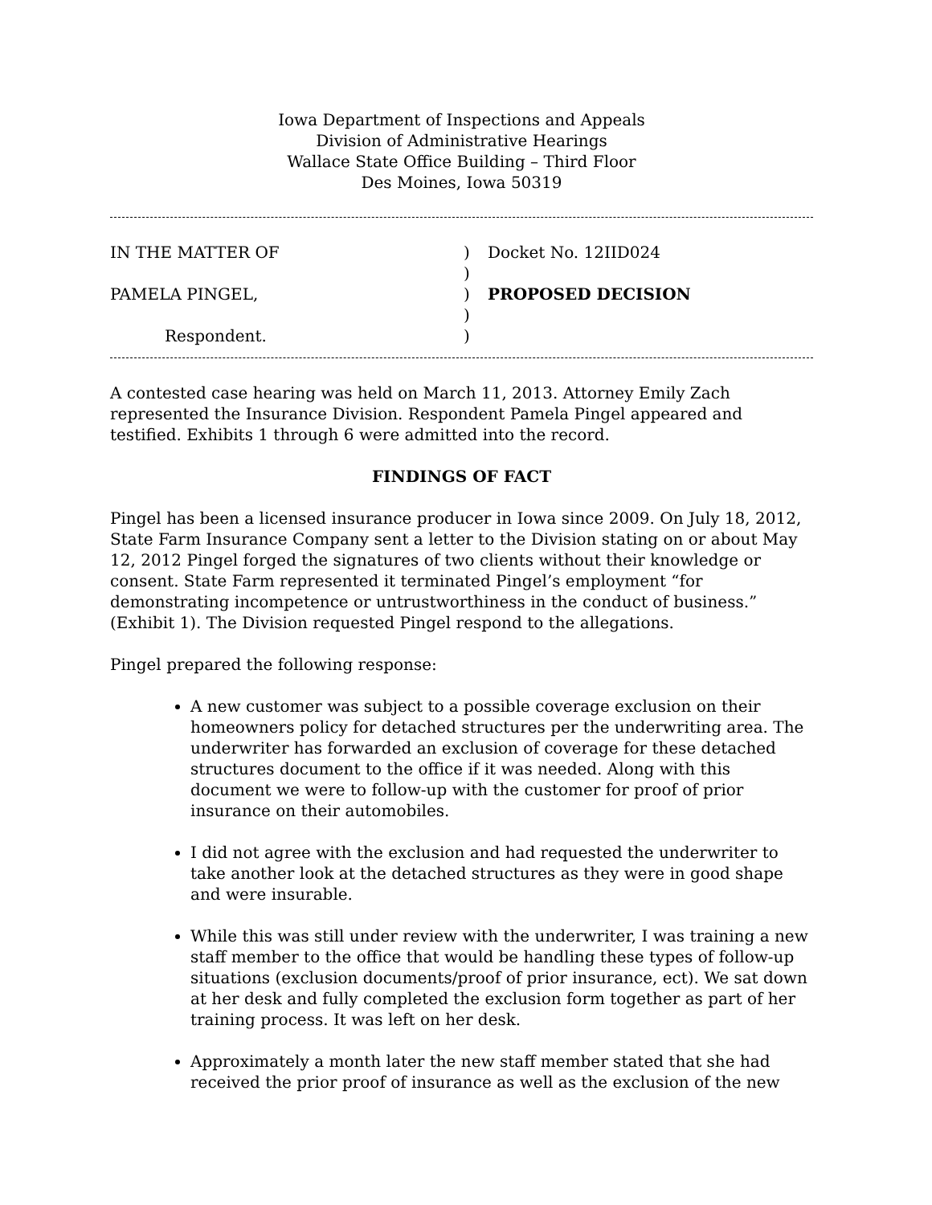Iowa Department of Inspections and Appeals
Division of Administrative Hearings
Wallace State Office Building – Third Floor
Des Moines, Iowa 50319
IN THE MATTER OF
)
Docket No. 12IID024
)
PAMELA PINGEL,
)
PROPOSED DECISION
)
Respondent.
)
A contested case hearing was held on March 11, 2013. Attorney Emily Zach represented the Insurance Division. Respondent Pamela Pingel appeared and testified. Exhibits 1 through 6 were admitted into the record.
FINDINGS OF FACT
Pingel has been a licensed insurance producer in Iowa since 2009. On July 18, 2012, State Farm Insurance Company sent a letter to the Division stating on or about May 12, 2012 Pingel forged the signatures of two clients without their knowledge or consent. State Farm represented it terminated Pingel’s employment “for demonstrating incompetence or untrustworthiness in the conduct of business.” (Exhibit 1). The Division requested Pingel respond to the allegations.
Pingel prepared the following response:
A new customer was subject to a possible coverage exclusion on their homeowners policy for detached structures per the underwriting area. The underwriter has forwarded an exclusion of coverage for these detached structures document to the office if it was needed. Along with this document we were to follow-up with the customer for proof of prior insurance on their automobiles.
I did not agree with the exclusion and had requested the underwriter to take another look at the detached structures as they were in good shape and were insurable.
While this was still under review with the underwriter, I was training a new staff member to the office that would be handling these types of follow-up situations (exclusion documents/proof of prior insurance, ect). We sat down at her desk and fully completed the exclusion form together as part of her training process. It was left on her desk.
Approximately a month later the new staff member stated that she had received the prior proof of insurance as well as the exclusion of the new